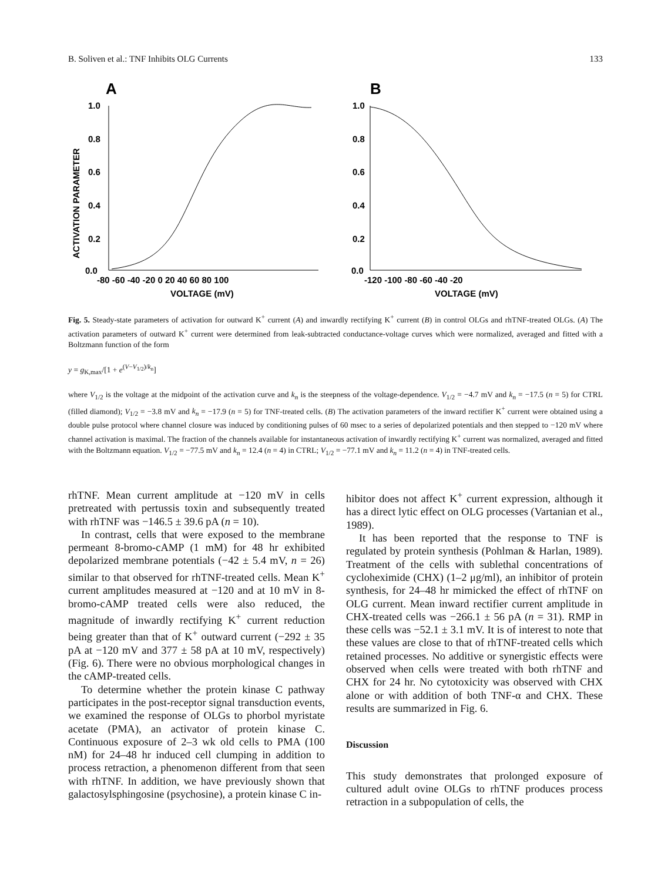B. Soliven et al.: TNF Inhibits OLG Currents 133
A
B
ACTIVATION PARAMETER
1.0
0.8
0.6
0.4
0.2
0.0
-80 -60 -40 -20 0 20 40 60 80 100
VOLTAGE (mV)
1.0
0.8
0.6
0.4
0.2
0.0
-120 -100 -80 -60 -40 -20
VOLTAGE (mV)
Fig. 5. Steady-state parameters of activation for outward K<sup>+</sup> current (A) and inwardly rectifying K<sup>+</sup> current (B) in control OLGs and rhTNF-treated OLGs. (A) The activation parameters of outward K<sup>+</sup> current were determined from leak-subtracted conductance-voltage curves which were normalized, averaged and fitted with a Boltzmann function of the form
y = g<sub>K,max</sub>/[1 + e<sup>(V−V<sub>1/2</sub>)/k<sub>n</sub></sup>]
where V<sub>1/2</sub> is the voltage at the midpoint of the activation curve and k<sub>n</sub> is the steepness of the voltage-dependence. V<sub>1/2</sub> = −4.7 mV and k<sub>n</sub> = −17.5 (n = 5) for CTRL (filled diamond); V<sub>1/2</sub> = −3.8 mV and k<sub>n</sub> = −17.9 (n = 5) for TNF-treated cells. (B) The activation parameters of the inward rectifier K<sup>+</sup> current were obtained using a double pulse protocol where channel closure was induced by conditioning pulses of 60 msec to a series of depolarized potentials and then stepped to −120 mV where channel activation is maximal. The fraction of the channels available for instantaneous activation of inwardly rectifying K<sup>+</sup> current was normalized, averaged and fitted with the Boltzmann equation. V<sub>1/2</sub> = −77.5 mV and k<sub>n</sub> = 12.4 (n = 4) in CTRL; V<sub>1/2</sub> = −77.1 mV and k<sub>n</sub> = 11.2 (n = 4) in TNF-treated cells.
rhTNF. Mean current amplitude at −120 mV in cells pretreated with pertussis toxin and subsequently treated with rhTNF was −146.5 ± 39.6 pA (n = 10).
In contrast, cells that were exposed to the membrane permeant 8-bromo-cAMP (1 mM) for 48 hr exhibited depolarized membrane potentials (−42 ± 5.4 mV, n = 26) similar to that observed for rhTNF-treated cells. Mean K<sup>+</sup> current amplitudes measured at −120 and at 10 mV in 8-bromo-cAMP treated cells were also reduced, the magnitude of inwardly rectifying K<sup>+</sup> current reduction being greater than that of K<sup>+</sup> outward current (−292 ± 35 pA at −120 mV and 377 ± 58 pA at 10 mV, respectively) (Fig. 6). There were no obvious morphological changes in the cAMP-treated cells.
To determine whether the protein kinase C pathway participates in the post-receptor signal transduction events, we examined the response of OLGs to phorbol myristate acetate (PMA), an activator of protein kinase C. Continuous exposure of 2–3 wk old cells to PMA (100 nM) for 24–48 hr induced cell clumping in addition to process retraction, a phenomenon different from that seen with rhTNF. In addition, we have previously shown that galactosylsphingosine (psychosine), a protein kinase C in-
hibitor does not affect K<sup>+</sup> current expression, although it has a direct lytic effect on OLG processes (Vartanian et al., 1989).
It has been reported that the response to TNF is regulated by protein synthesis (Pohlman & Harlan, 1989). Treatment of the cells with sublethal concentrations of cycloheximide (CHX) (1–2 μg/ml), an inhibitor of protein synthesis, for 24–48 hr mimicked the effect of rhTNF on OLG current. Mean inward rectifier current amplitude in CHX-treated cells was −266.1 ± 56 pA (n = 31). RMP in these cells was −52.1 ± 3.1 mV. It is of interest to note that these values are close to that of rhTNF-treated cells which retained processes. No additive or synergistic effects were observed when cells were treated with both rhTNF and CHX for 24 hr. No cytotoxicity was observed with CHX alone or with addition of both TNF-α and CHX. These results are summarized in Fig. 6.
Discussion
This study demonstrates that prolonged exposure of cultured adult ovine OLGs to rhTNF produces process retraction in a subpopulation of cells, the